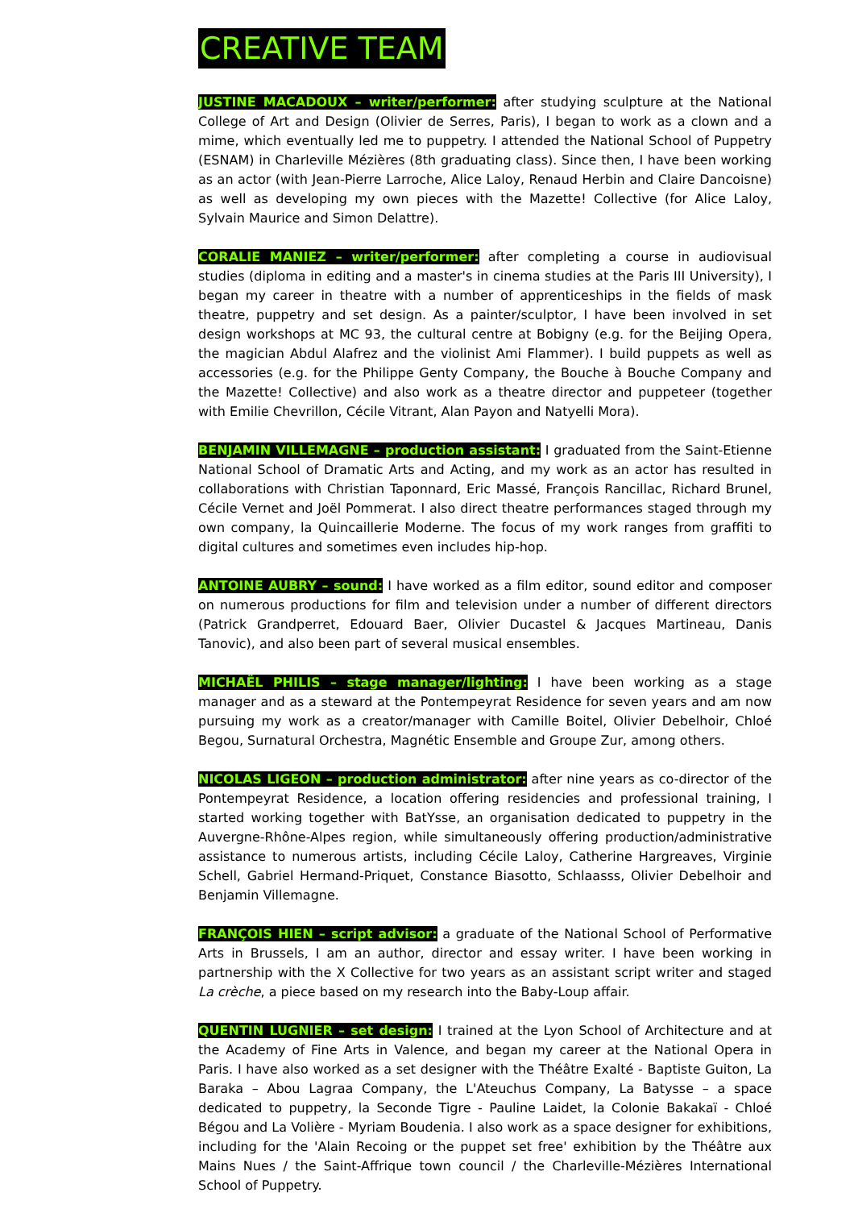CREATIVE TEAM
JUSTINE MACADOUX – writer/performer: after studying sculpture at the National College of Art and Design (Olivier de Serres, Paris), I began to work as a clown and a mime, which eventually led me to puppetry. I attended the National School of Puppetry (ESNAM) in Charleville Mézières (8th graduating class). Since then, I have been working as an actor (with Jean-Pierre Larroche, Alice Laloy, Renaud Herbin and Claire Dancoisne) as well as developing my own pieces with the Mazette! Collective (for Alice Laloy, Sylvain Maurice and Simon Delattre).
CORALIE MANIEZ – writer/performer: after completing a course in audiovisual studies (diploma in editing and a master's in cinema studies at the Paris III University), I began my career in theatre with a number of apprenticeships in the fields of mask theatre, puppetry and set design. As a painter/sculptor, I have been involved in set design workshops at MC 93, the cultural centre at Bobigny (e.g. for the Beijing Opera, the magician Abdul Alafrez and the violinist Ami Flammer). I build puppets as well as accessories (e.g. for the Philippe Genty Company, the Bouche à Bouche Company and the Mazette! Collective) and also work as a theatre director and puppeteer (together with Emilie Chevrillon, Cécile Vitrant, Alan Payon and Natyelli Mora).
BENJAMIN VILLEMAGNE – production assistant: I graduated from the Saint-Etienne National School of Dramatic Arts and Acting, and my work as an actor has resulted in collaborations with Christian Taponnard, Eric Massé, François Rancillac, Richard Brunel, Cécile Vernet and Joël Pommerat. I also direct theatre performances staged through my own company, la Quincaillerie Moderne. The focus of my work ranges from graffiti to digital cultures and sometimes even includes hip-hop.
ANTOINE AUBRY – sound: I have worked as a film editor, sound editor and composer on numerous productions for film and television under a number of different directors (Patrick Grandperret, Edouard Baer, Olivier Ducastel & Jacques Martineau, Danis Tanovic), and also been part of several musical ensembles.
MICHAËL PHILIS – stage manager/lighting: I have been working as a stage manager and as a steward at the Pontempeyrat Residence for seven years and am now pursuing my work as a creator/manager with Camille Boitel, Olivier Debelhoir, Chloé Begou, Surnatural Orchestra, Magnétic Ensemble and Groupe Zur, among others.
NICOLAS LIGEON – production administrator: after nine years as co-director of the Pontempeyrat Residence, a location offering residencies and professional training, I started working together with BatYsse, an organisation dedicated to puppetry in the Auvergne-Rhône-Alpes region, while simultaneously offering production/administrative assistance to numerous artists, including Cécile Laloy, Catherine Hargreaves, Virginie Schell, Gabriel Hermand-Priquet, Constance Biasotto, Schlaasss, Olivier Debelhoir and Benjamin Villemagne.
FRANÇOIS HIEN – script advisor: a graduate of the National School of Performative Arts in Brussels, I am an author, director and essay writer. I have been working in partnership with the X Collective for two years as an assistant script writer and staged La crèche, a piece based on my research into the Baby-Loup affair.
QUENTIN LUGNIER – set design: I trained at the Lyon School of Architecture and at the Academy of Fine Arts in Valence, and began my career at the National Opera in Paris. I have also worked as a set designer with the Théâtre Exalté - Baptiste Guiton, La Baraka – Abou Lagraa Company, the L'Ateuchus Company, La Batysse – a space dedicated to puppetry, la Seconde Tigre - Pauline Laidet, la Colonie Bakakaï - Chloé Bégou and La Volière - Myriam Boudenia. I also work as a space designer for exhibitions, including for the 'Alain Recoing or the puppet set free' exhibition by the Théâtre aux Mains Nues / the Saint-Affrique town council / the Charleville-Mézières International School of Puppetry.